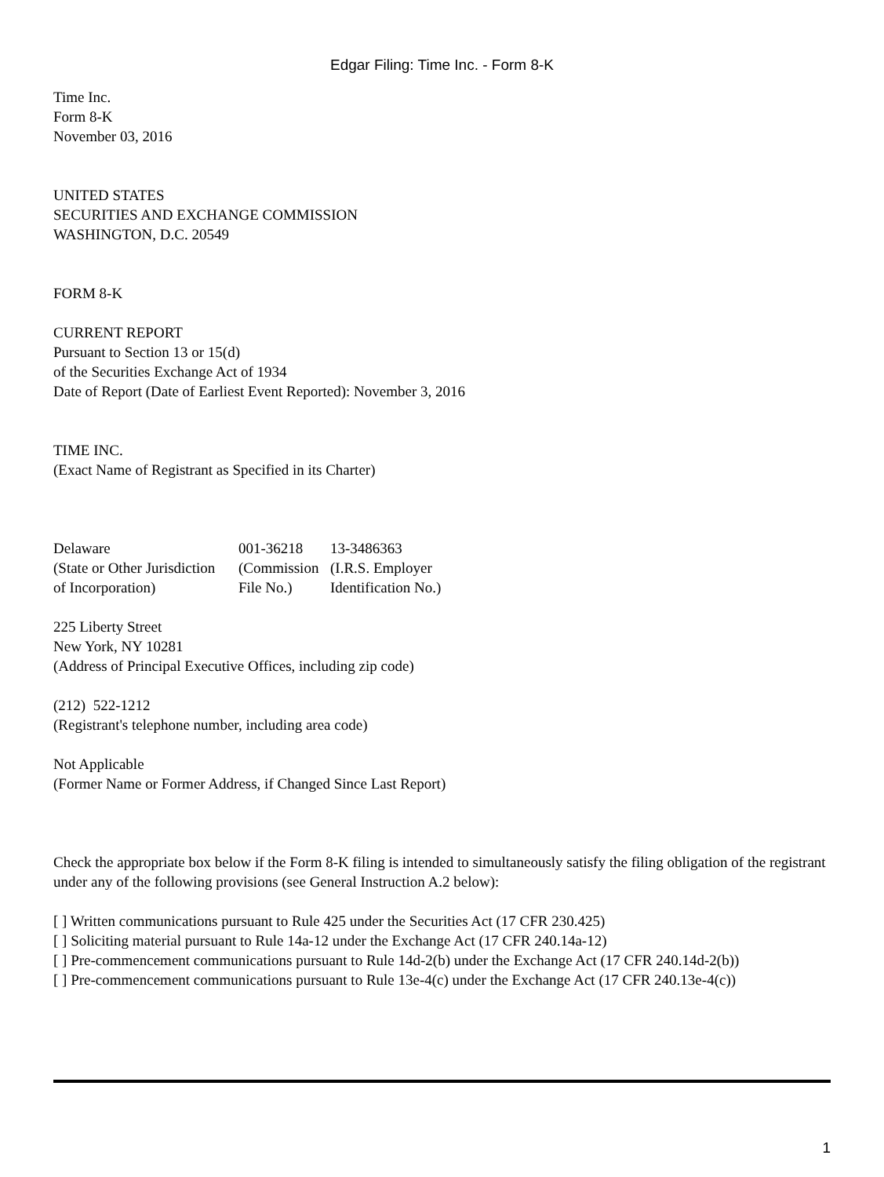Edgar Filing: Time Inc. - Form 8-K
Time Inc.
Form 8-K
November 03, 2016
UNITED STATES
SECURITIES AND EXCHANGE COMMISSION
WASHINGTON, D.C. 20549
FORM 8-K
CURRENT REPORT
Pursuant to Section 13 or 15(d)
of the Securities Exchange Act of 1934
Date of Report (Date of Earliest Event Reported): November 3, 2016
TIME INC.
(Exact Name of Registrant as Specified in its Charter)
| Delaware | 001-36218 | 13-3486363 |
| (State or Other Jurisdiction | (Commission | (I.R.S. Employer |
| of Incorporation) | File No.) | Identification No.) |
225 Liberty Street
New York, NY 10281
(Address of Principal Executive Offices, including zip code)
(212) 522-1212
(Registrant's telephone number, including area code)
Not Applicable
(Former Name or Former Address, if Changed Since Last Report)
Check the appropriate box below if the Form 8-K filing is intended to simultaneously satisfy the filing obligation of the registrant under any of the following provisions (see General Instruction A.2 below):
[ ] Written communications pursuant to Rule 425 under the Securities Act (17 CFR 230.425)
[ ] Soliciting material pursuant to Rule 14a-12 under the Exchange Act (17 CFR 240.14a-12)
[ ] Pre-commencement communications pursuant to Rule 14d-2(b) under the Exchange Act (17 CFR 240.14d-2(b))
[ ] Pre-commencement communications pursuant to Rule 13e-4(c) under the Exchange Act (17 CFR 240.13e-4(c))
1